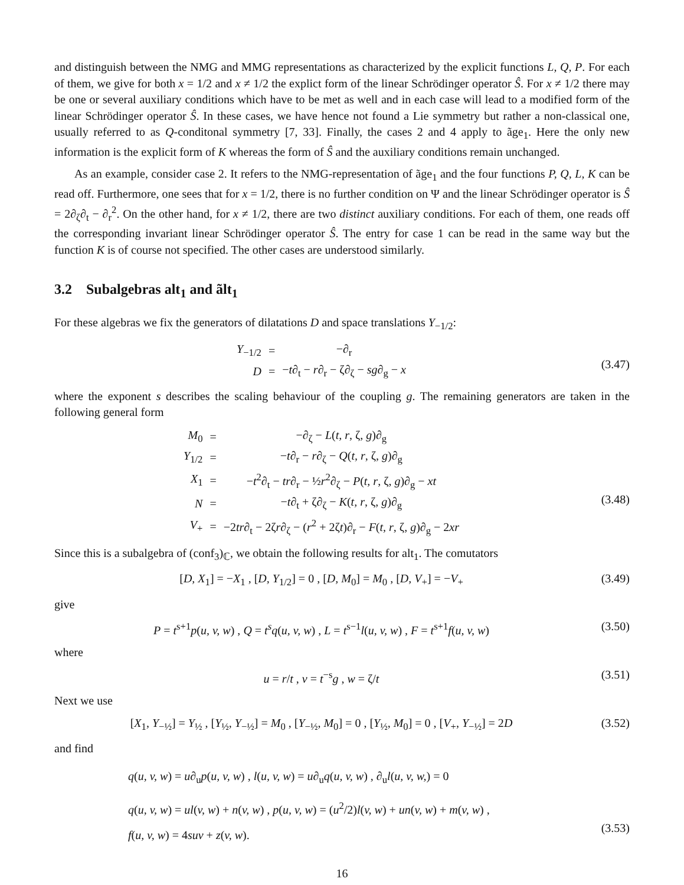and distinguish between the NMG and MMG representations as characterized by the explicit functions L, Q, P. For each of them, we give for both x = 1/2 and x ≠ 1/2 the explict form of the linear Schrödinger operator Ŝ. For x ≠ 1/2 there may be one or several auxiliary conditions which have to be met as well and in each case will lead to a modified form of the linear Schrödinger operator Ŝ. In these cases, we have hence not found a Lie symmetry but rather a non-classical one, usually referred to as Q-conditonal symmetry [7, 33]. Finally, the cases 2 and 4 apply to ãge<sub>1</sub>. Here the only new information is the explicit form of K whereas the form of Ŝ and the auxiliary conditions remain unchanged.
As an example, consider case 2. It refers to the NMG-representation of ãge<sub>1</sub> and the four functions P, Q, L, K can be read off. Furthermore, one sees that for x = 1/2, there is no further condition on Ψ and the linear Schrödinger operator is Ŝ = 2∂<sub>ζ</sub>∂<sub>t</sub> − ∂<sub>r</sub><sup>2</sup>. On the other hand, for x ≠ 1/2, there are two distinct auxiliary conditions. For each of them, one reads off the corresponding invariant linear Schrödinger operator Ŝ. The entry for case 1 can be read in the same way but the function K is of course not specified. The other cases are understood similarly.
3.2 Subalgebras alt<sub>1</sub> and ãlt<sub>1</sub>
For these algebras we fix the generators of dilatations D and space translations Y<sub>−1/2</sub>:
| Y<sub>−1/2</sub> | = | −∂<sub>r</sub> |
| D | = | − t ∂<sub>t</sub> − r ∂<sub>r</sub> − ζ∂<sub>ζ</sub> − sg ∂<sub>g</sub> − x |
(3.47)
where the exponent s describes the scaling behaviour of the coupling g. The remaining generators are taken in the following general form
| M<sub>0</sub> | = | −∂<sub>ζ</sub> − L ( t, r , ζ, g )∂<sub>g</sub> |
| Y<sub>1/2</sub> | = | − t ∂<sub>r</sub> − r ∂<sub>ζ</sub> − Q ( t, r , ζ, g )∂<sub>g</sub> |
| X<sub>1</sub> | = | − t<sup>2</sup>∂<sub>t</sub> − tr ∂<sub>r</sub> − ½ r<sup>2</sup>∂<sub>ζ</sub> − P ( t, r , ζ, g )∂<sub>g</sub> − xt |
| N | = | − t ∂<sub>t</sub> + ζ∂<sub>ζ</sub> − K ( t, r , ζ, g )∂<sub>g</sub> |
| V<sub>+</sub> | = | −2 tr ∂<sub>t</sub> − 2ζ r ∂<sub>ζ</sub> − ( r<sup>2</sup> + 2ζ t )∂<sub>r</sub> − F ( t, r , ζ, g )∂<sub>g</sub> − 2 xr |
(3.48)
Since this is a subalgebra of (conf<sub>3</sub>)<sub>ℂ</sub>, we obtain the following results for alt<sub>1</sub>. The comutators
[D, X<sub>1</sub>] = −X<sub>1</sub> , [D, Y<sub>1/2</sub>] = 0 , [D, M<sub>0</sub>] = M<sub>0</sub> , [D, V<sub>+</sub>] = −V<sub>+</sub>
(3.49)
give
P = t<sup>s+1</sup>p(u, v, w) , Q = t<sup>s</sup>q(u, v, w) , L = t<sup>s−1</sup>l(u, v, w) , F = t<sup>s+1</sup>f(u, v, w)
(3.50)
where
u = r/t , v = t<sup>−s</sup>g , w = ζ/t (3.51)
Next we use
[X<sub>1</sub>, Y<sub>−½</sub>] = Y<sub>½</sub> , [Y<sub>½</sub>, Y<sub>−½</sub>] = M<sub>0</sub> , [Y<sub>−½</sub>, M<sub>0</sub>] = 0 , [Y<sub>½</sub>, M<sub>0</sub>] = 0 , [V<sub>+</sub>, Y<sub>−½</sub>] = 2D
(3.52)
and find
q(u, v, w) = u∂<sub>u</sub>p(u, v, w) , l(u, v, w) = u∂<sub>u</sub>q(u, v, w) , ∂<sub>u</sub>l(u, v, w,) = 0
q(u, v, w) = ul(v, w) + n(v, w) , p(u, v, w) = (u<sup>2</sup>/2)l(v, w) + un(v, w) + m(v, w) ,
f(u, v, w) = 4suv + z(v, w).
(3.53)
16